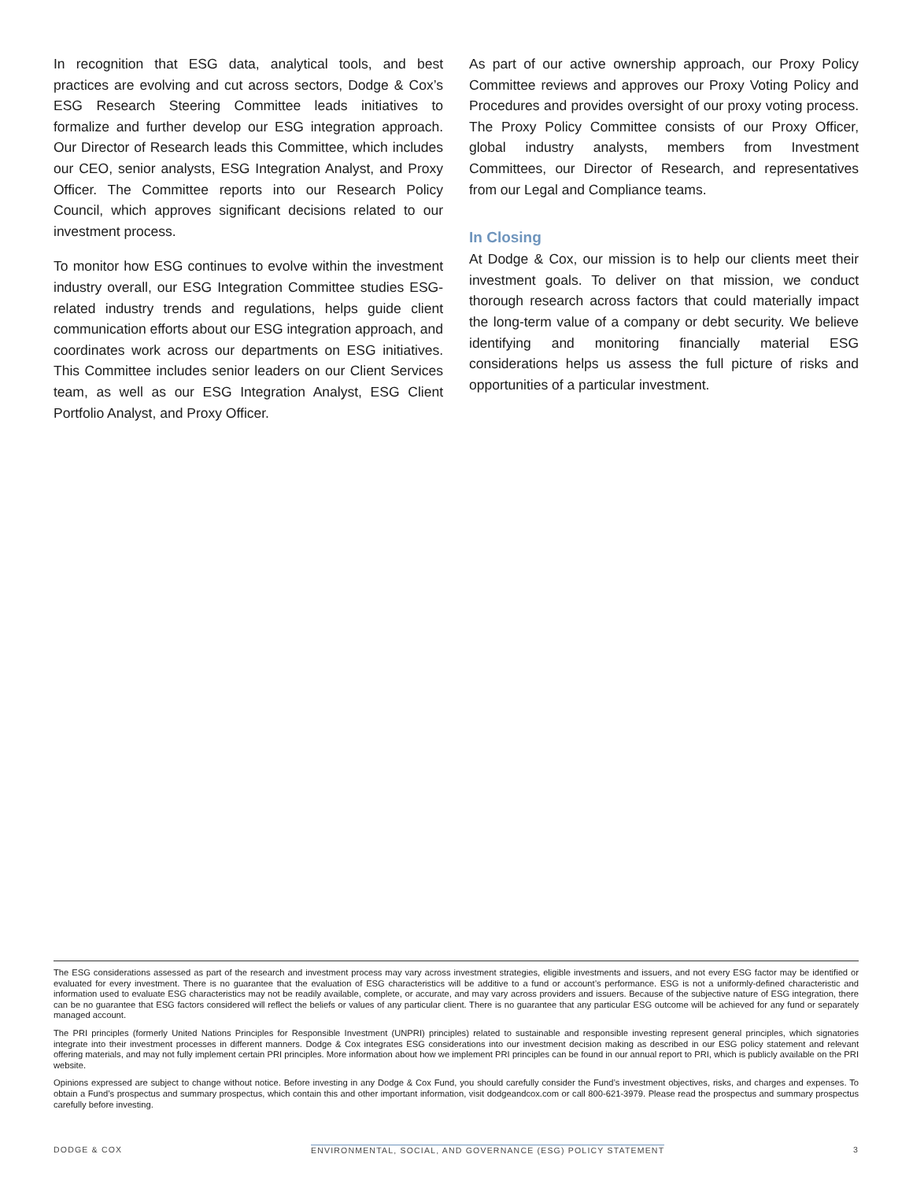In recognition that ESG data, analytical tools, and best practices are evolving and cut across sectors, Dodge & Cox’s ESG Research Steering Committee leads initiatives to formalize and further develop our ESG integration approach. Our Director of Research leads this Committee, which includes our CEO, senior analysts, ESG Integration Analyst, and Proxy Officer. The Committee reports into our Research Policy Council, which approves significant decisions related to our investment process.
To monitor how ESG continues to evolve within the investment industry overall, our ESG Integration Committee studies ESG-related industry trends and regulations, helps guide client communication efforts about our ESG integration approach, and coordinates work across our departments on ESG initiatives. This Committee includes senior leaders on our Client Services team, as well as our ESG Integration Analyst, ESG Client Portfolio Analyst, and Proxy Officer.
As part of our active ownership approach, our Proxy Policy Committee reviews and approves our Proxy Voting Policy and Procedures and provides oversight of our proxy voting process. The Proxy Policy Committee consists of our Proxy Officer, global industry analysts, members from Investment Committees, our Director of Research, and representatives from our Legal and Compliance teams.
In Closing
At Dodge & Cox, our mission is to help our clients meet their investment goals. To deliver on that mission, we conduct thorough research across factors that could materially impact the long-term value of a company or debt security. We believe identifying and monitoring financially material ESG considerations helps us assess the full picture of risks and opportunities of a particular investment.
The ESG considerations assessed as part of the research and investment process may vary across investment strategies, eligible investments and issuers, and not every ESG factor may be identified or evaluated for every investment. There is no guarantee that the evaluation of ESG characteristics will be additive to a fund or account’s performance. ESG is not a uniformly-defined characteristic and information used to evaluate ESG characteristics may not be readily available, complete, or accurate, and may vary across providers and issuers. Because of the subjective nature of ESG integration, there can be no guarantee that ESG factors considered will reflect the beliefs or values of any particular client. There is no guarantee that any particular ESG outcome will be achieved for any fund or separately managed account.
The PRI principles (formerly United Nations Principles for Responsible Investment (UNPRI) principles) related to sustainable and responsible investing represent general principles, which signatories integrate into their investment processes in different manners. Dodge & Cox integrates ESG considerations into our investment decision making as described in our ESG policy statement and relevant offering materials, and may not fully implement certain PRI principles. More information about how we implement PRI principles can be found in our annual report to PRI, which is publicly available on the PRI website.
Opinions expressed are subject to change without notice. Before investing in any Dodge & Cox Fund, you should carefully consider the Fund’s investment objectives, risks, and charges and expenses. To obtain a Fund’s prospectus and summary prospectus, which contain this and other important information, visit dodgeandcox.com or call 800-621-3979. Please read the prospectus and summary prospectus carefully before investing.
DODGE & COX ENVIRONMENTAL, SOCIAL, AND GOVERNANCE (ESG) POLICY STATEMENT 3